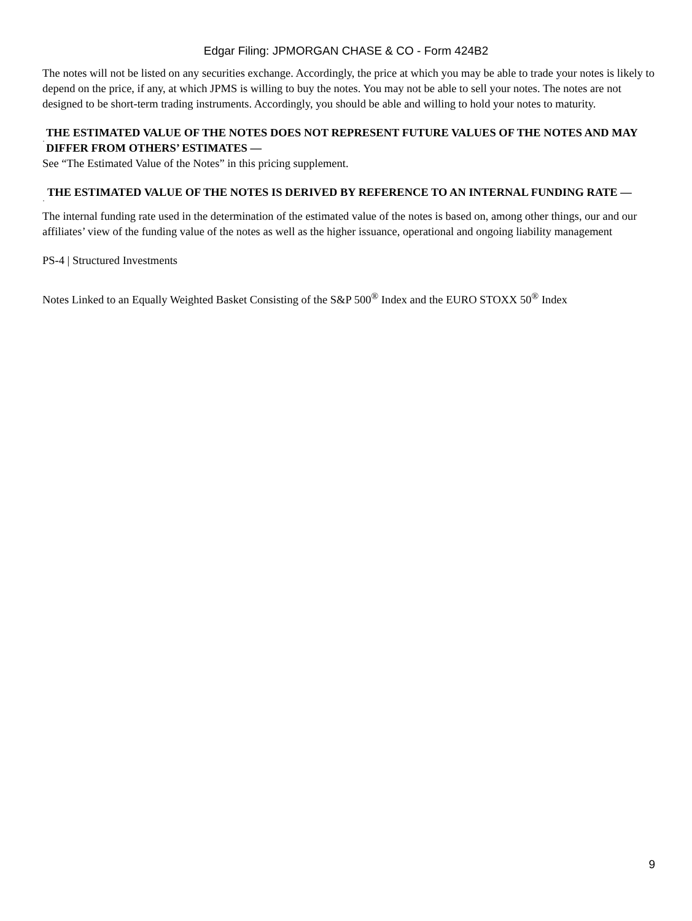Edgar Filing: JPMORGAN CHASE & CO - Form 424B2
The notes will not be listed on any securities exchange. Accordingly, the price at which you may be able to trade your notes is likely to depend on the price, if any, at which JPMS is willing to buy the notes. You may not be able to sell your notes. The notes are not designed to be short-term trading instruments. Accordingly, you should be able and willing to hold your notes to maturity.
· THE ESTIMATED VALUE OF THE NOTES DOES NOT REPRESENT FUTURE VALUES OF THE NOTES AND MAY DIFFER FROM OTHERS’ ESTIMATES —
See “The Estimated Value of the Notes” in this pricing supplement.
· THE ESTIMATED VALUE OF THE NOTES IS DERIVED BY REFERENCE TO AN INTERNAL FUNDING RATE —
The internal funding rate used in the determination of the estimated value of the notes is based on, among other things, our and our affiliates’ view of the funding value of the notes as well as the higher issuance, operational and ongoing liability management
PS-4 | Structured Investments
Notes Linked to an Equally Weighted Basket Consisting of the S&P 500<sup>®</sup> Index and the EURO STOXX 50<sup>®</sup> Index
9